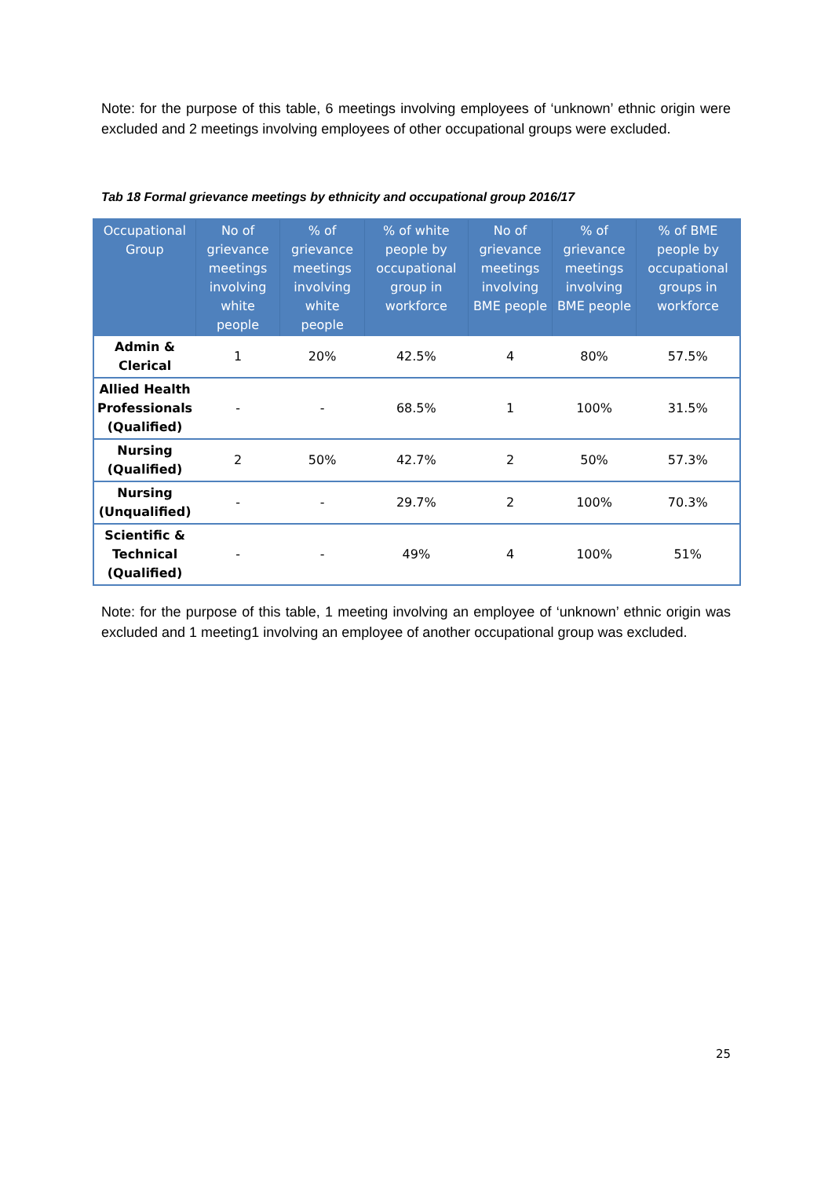Note: for the purpose of this table, 6 meetings involving employees of ‘unknown’ ethnic origin were excluded and 2 meetings involving employees of other occupational groups were excluded.
Tab 18 Formal grievance meetings by ethnicity and occupational group 2016/17
| Occupational Group | No of grievance meetings involving white people | % of grievance meetings involving white people | % of white people by occupational group in workforce | No of grievance meetings involving BME people | % of grievance meetings involving BME people | % of BME people by occupational groups in workforce |
| --- | --- | --- | --- | --- | --- | --- |
| Admin & Clerical | 1 | 20% | 42.5% | 4 | 80% | 57.5% |
| Allied Health Professionals (Qualified) | - | - | 68.5% | 1 | 100% | 31.5% |
| Nursing (Qualified) | 2 | 50% | 42.7% | 2 | 50% | 57.3% |
| Nursing (Unqualified) | - | - | 29.7% | 2 | 100% | 70.3% |
| Scientific & Technical (Qualified) | - | - | 49% | 4 | 100% | 51% |
Note: for the purpose of this table, 1 meeting involving an employee of ‘unknown’ ethnic origin was excluded and 1 meeting1 involving an employee of another occupational group was excluded.
25